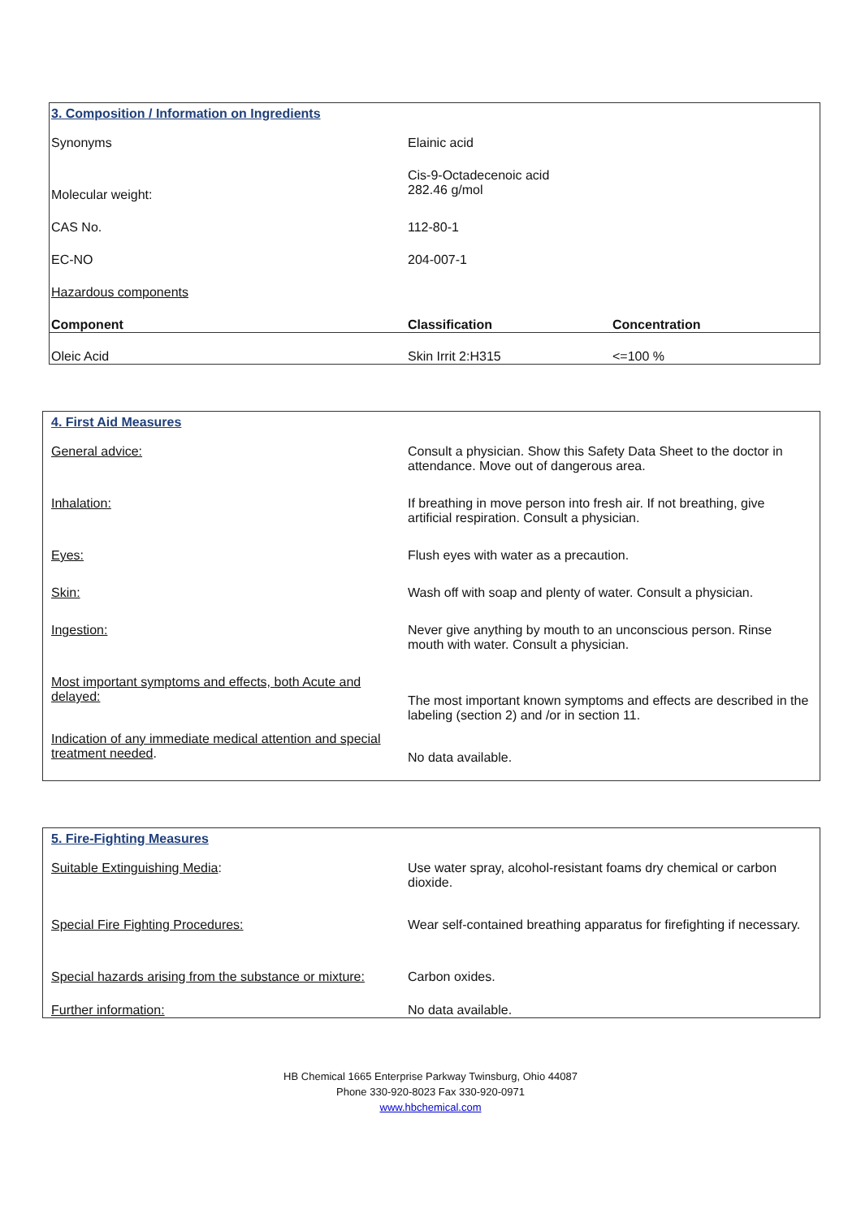| 3. Composition / Information on Ingredients | | |
| Synonyms | Elainic acid | |
| Molecular weight: | Cis-9-Octadecenoic acid 282.46 g/mol | |
| CAS No. | 112-80-1 | |
| EC-NO | 204-007-1 | |
| Hazardous components | | |
| Component | Classification | Concentration |
| Oleic Acid | Skin Irrit 2:H315 | <=100 % |
| 4. First Aid Measures | |
| General advice: | Consult a physician. Show this Safety Data Sheet to the doctor in attendance. Move out of dangerous area. |
| Inhalation: | If breathing in move person into fresh air. If not breathing, give artificial respiration. Consult a physician. |
| Eyes: | Flush eyes with water as a precaution. |
| Skin: | Wash off with soap and plenty of water. Consult a physician. |
| Ingestion: | Never give anything by mouth to an unconscious person. Rinse mouth with water. Consult a physician. |
| Most important symptoms and effects, both Acute and delayed: | The most important known symptoms and effects are described in the labeling (section 2) and /or in section 11. |
| Indication of any immediate medical attention and special treatment needed . | No data available. |
| 5. Fire-Fighting Measures | |
| Suitable Extinguishing Media : | Use water spray, alcohol-resistant foams dry chemical or carbon dioxide. |
| Special Fire Fighting Procedures: | Wear self-contained breathing apparatus for firefighting if necessary. |
| Special hazards arising from the substance or mixture: | Carbon oxides. |
| Further information: | No data available. |
HB Chemical 1665 Enterprise Parkway Twinsburg, Ohio 44087
Phone 330-920-8023 Fax 330-920-0971
www.hbchemical.com